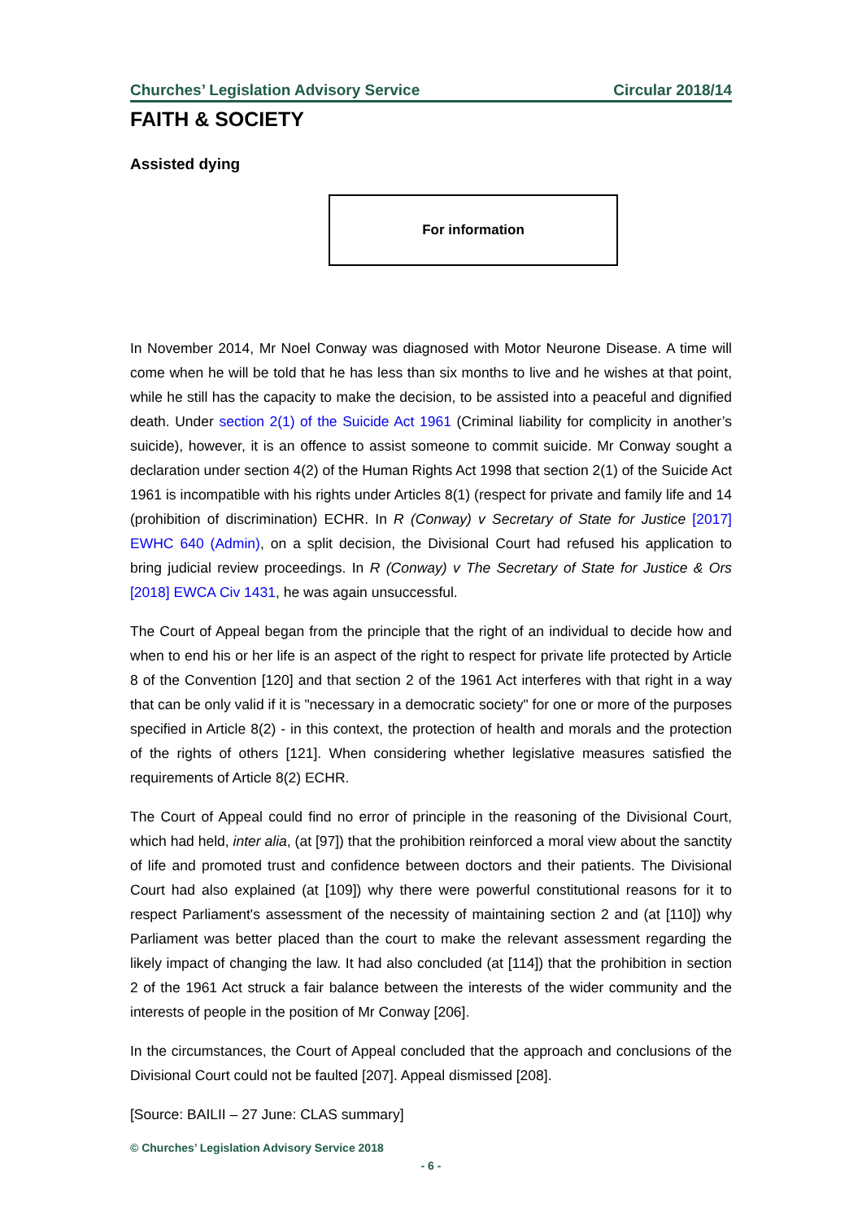Churches’ Legislation Advisory Service Circular 2018/14
FAITH & SOCIETY
Assisted dying
For information
In November 2014, Mr Noel Conway was diagnosed with Motor Neurone Disease. A time will come when he will be told that he has less than six months to live and he wishes at that point, while he still has the capacity to make the decision, to be assisted into a peaceful and dignified death. Under section 2(1) of the Suicide Act 1961 (Criminal liability for complicity in another’s suicide), however, it is an offence to assist someone to commit suicide. Mr Conway sought a declaration under section 4(2) of the Human Rights Act 1998 that section 2(1) of the Suicide Act 1961 is incompatible with his rights under Articles 8(1) (respect for private and family life and 14 (prohibition of discrimination) ECHR. In R (Conway) v Secretary of State for Justice [2017] EWHC 640 (Admin), on a split decision, the Divisional Court had refused his application to bring judicial review proceedings. In R (Conway) v The Secretary of State for Justice & Ors [2018] EWCA Civ 1431, he was again unsuccessful.
The Court of Appeal began from the principle that the right of an individual to decide how and when to end his or her life is an aspect of the right to respect for private life protected by Article 8 of the Convention [120] and that section 2 of the 1961 Act interferes with that right in a way that can be only valid if it is "necessary in a democratic society" for one or more of the purposes specified in Article 8(2) - in this context, the protection of health and morals and the protection of the rights of others [121]. When considering whether legislative measures satisfied the requirements of Article 8(2) ECHR.
The Court of Appeal could find no error of principle in the reasoning of the Divisional Court, which had held, inter alia, (at [97]) that the prohibition reinforced a moral view about the sanctity of life and promoted trust and confidence between doctors and their patients. The Divisional Court had also explained (at [109]) why there were powerful constitutional reasons for it to respect Parliament's assessment of the necessity of maintaining section 2 and (at [110]) why Parliament was better placed than the court to make the relevant assessment regarding the likely impact of changing the law. It had also concluded (at [114]) that the prohibition in section 2 of the 1961 Act struck a fair balance between the interests of the wider community and the interests of people in the position of Mr Conway [206].
In the circumstances, the Court of Appeal concluded that the approach and conclusions of the Divisional Court could not be faulted [207]. Appeal dismissed [208].
[Source: BAILII – 27 June: CLAS summary]
© Churches’ Legislation Advisory Service 2018
- 6 -